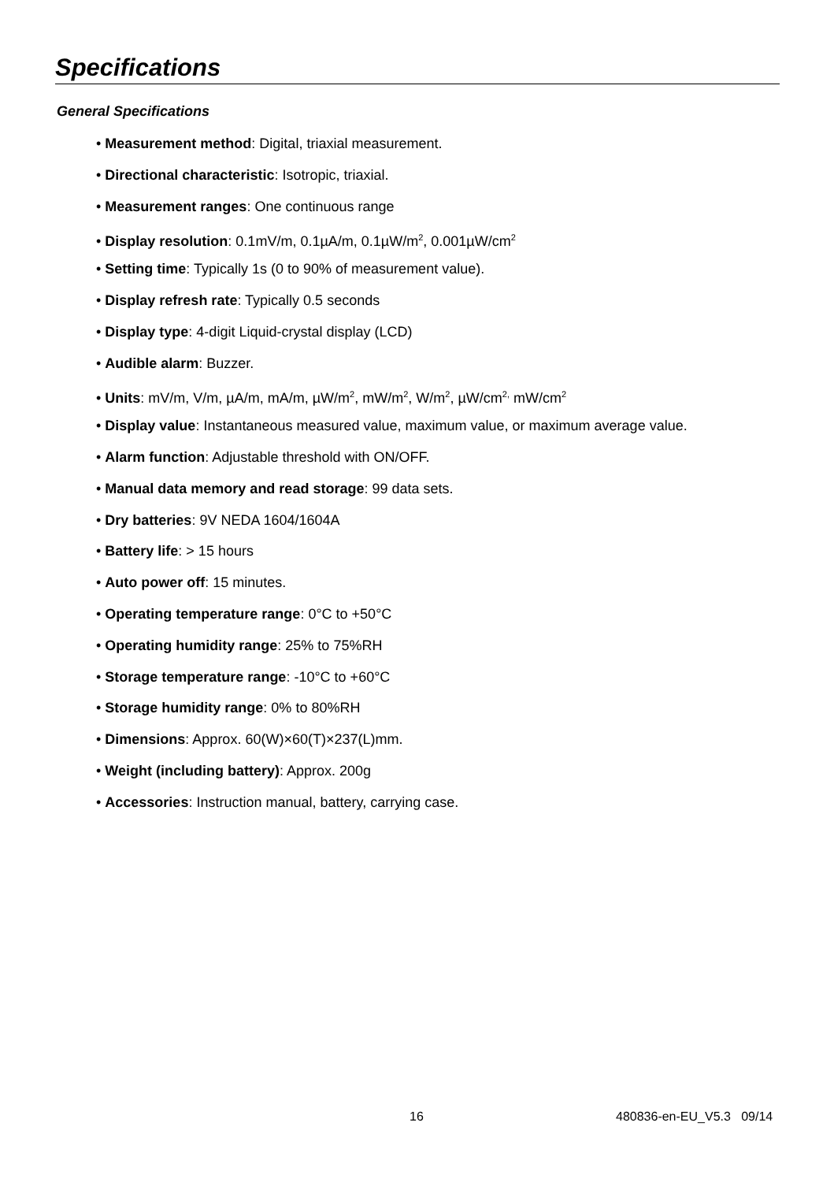Specifications
General Specifications
• Measurement method: Digital, triaxial measurement.
• Directional characteristic: Isotropic, triaxial.
• Measurement ranges: One continuous range
• Display resolution: 0.1mV/m, 0.1µA/m, 0.1µW/m<sup>2</sup>, 0.001µW/cm<sup>2</sup>
• Setting time: Typically 1s (0 to 90% of measurement value).
• Display refresh rate: Typically 0.5 seconds
• Display type: 4-digit Liquid-crystal display (LCD)
• Audible alarm: Buzzer.
• Units: mV/m, V/m, µA/m, mA/m, µW/m<sup>2</sup>, mW/m<sup>2</sup>, W/m<sup>2</sup>, µW/cm<sup>2,</sup> mW/cm<sup>2</sup>
• Display value: Instantaneous measured value, maximum value, or maximum average value.
• Alarm function: Adjustable threshold with ON/OFF.
• Manual data memory and read storage: 99 data sets.
• Dry batteries: 9V NEDA 1604/1604A
• Battery life: > 15 hours
• Auto power off: 15 minutes.
• Operating temperature range: 0°C to +50°C
• Operating humidity range: 25% to 75%RH
• Storage temperature range: -10°C to +60°C
• Storage humidity range: 0% to 80%RH
• Dimensions: Approx. 60(W)×60(T)×237(L)mm.
• Weight (including battery): Approx. 200g
• Accessories: Instruction manual, battery, carrying case.
16 480836-en-EU_V5.3 09/14